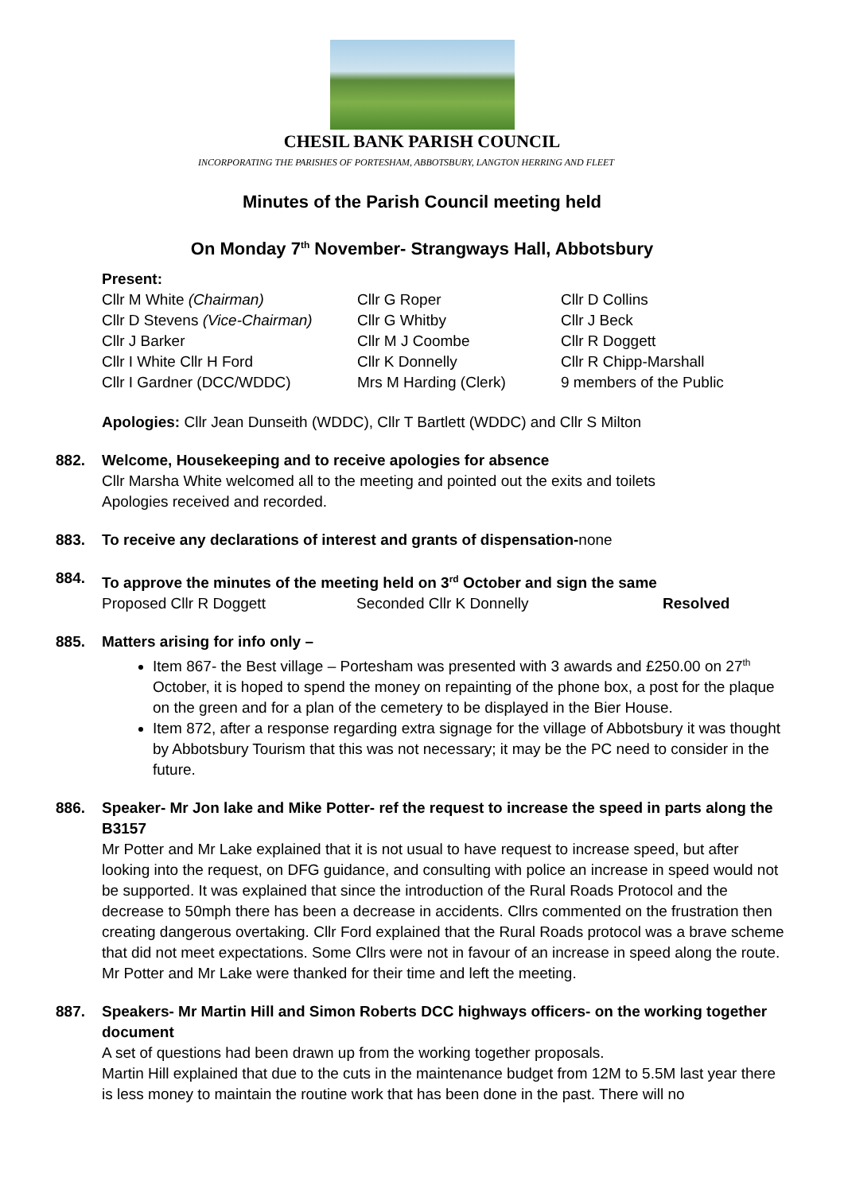CHESIL BANK PARISH COUNCIL
INCORPORATING THE PARISHES OF PORTESHAM, ABBOTSBURY, LANGTON HERRING AND FLEET
Minutes of the Parish Council meeting held
On Monday 7<sup>th</sup> November- Strangways Hall, Abbotsbury
Present:
| Cllr M White (Chairman) | Cllr G Roper | Cllr D Collins |
| Cllr D Stevens (Vice-Chairman) | Cllr G Whitby | Cllr J Beck |
| Cllr J Barker | Cllr M J Coombe | Cllr R Doggett |
| Cllr I White Cllr H Ford | Cllr K Donnelly | Cllr R Chipp-Marshall |
| Cllr I Gardner (DCC/WDDC) | Mrs M Harding (Clerk) | 9 members of the Public |
Apologies: Cllr Jean Dunseith (WDDC), Cllr T Bartlett (WDDC) and Cllr S Milton
882. Welcome, Housekeeping and to receive apologies for absence
Cllr Marsha White welcomed all to the meeting and pointed out the exits and toilets
Apologies received and recorded.
883. To receive any declarations of interest and grants of dispensation-none
884. To approve the minutes of the meeting held on 3<sup>rd</sup> October and sign the same
Proposed Cllr R Doggett Seconded Cllr K Donnelly Resolved
885. Matters arising for info only –
Item 867- the Best village – Portesham was presented with 3 awards and £250.00 on 27<sup>th</sup> October, it is hoped to spend the money on repainting of the phone box, a post for the plaque on the green and for a plan of the cemetery to be displayed in the Bier House.
Item 872, after a response regarding extra signage for the village of Abbotsbury it was thought by Abbotsbury Tourism that this was not necessary; it may be the PC need to consider in the future.
886. Speaker- Mr Jon lake and Mike Potter- ref the request to increase the speed in parts along the B3157
Mr Potter and Mr Lake explained that it is not usual to have request to increase speed, but after looking into the request, on DFG guidance, and consulting with police an increase in speed would not be supported. It was explained that since the introduction of the Rural Roads Protocol and the decrease to 50mph there has been a decrease in accidents. Cllrs commented on the frustration then creating dangerous overtaking. Cllr Ford explained that the Rural Roads protocol was a brave scheme that did not meet expectations. Some Cllrs were not in favour of an increase in speed along the route.
Mr Potter and Mr Lake were thanked for their time and left the meeting.
887. Speakers- Mr Martin Hill and Simon Roberts DCC highways officers- on the working together document
A set of questions had been drawn up from the working together proposals.
Martin Hill explained that due to the cuts in the maintenance budget from 12M to 5.5M last year there is less money to maintain the routine work that has been done in the past. There will no